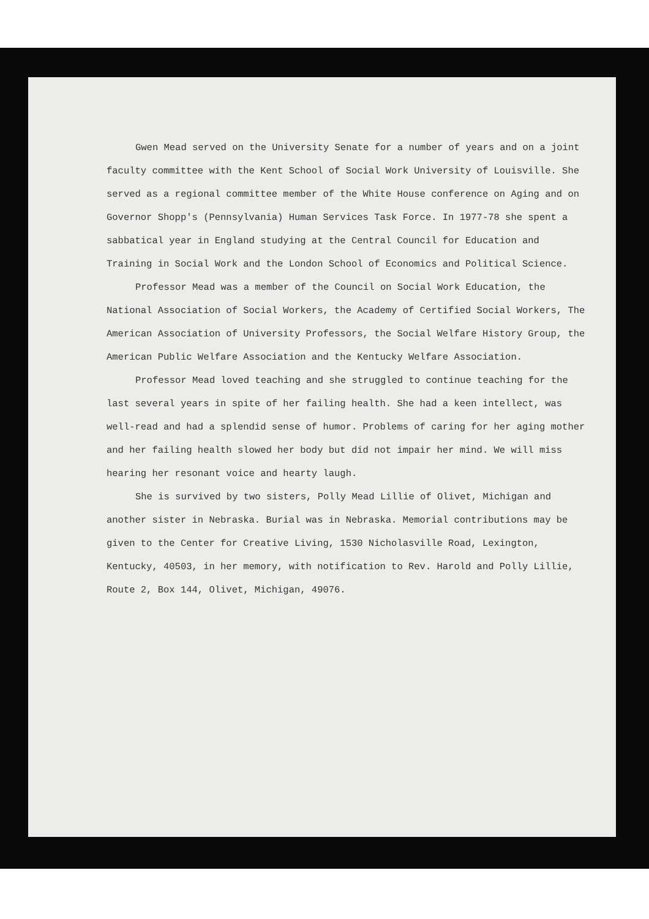Gwen Mead served on the University Senate for a number of years and on a joint faculty committee with the Kent School of Social Work University of Louisville. She served as a regional committee member of the White House conference on Aging and on Governor Shopp's (Pennsylvania) Human Services Task Force. In 1977-78 she spent a sabbatical year in England studying at the Central Council for Education and Training in Social Work and the London School of Economics and Political Science.
Professor Mead was a member of the Council on Social Work Education, the National Association of Social Workers, the Academy of Certified Social Workers, The American Association of University Professors, the Social Welfare History Group, the American Public Welfare Association and the Kentucky Welfare Association.
Professor Mead loved teaching and she struggled to continue teaching for the last several years in spite of her failing health. She had a keen intellect, was well-read and had a splendid sense of humor. Problems of caring for her aging mother and her failing health slowed her body but did not impair her mind. We will miss hearing her resonant voice and hearty laugh.
She is survived by two sisters, Polly Mead Lillie of Olivet, Michigan and another sister in Nebraska. Burial was in Nebraska. Memorial contributions may be given to the Center for Creative Living, 1530 Nicholasville Road, Lexington, Kentucky, 40503, in her memory, with notification to Rev. Harold and Polly Lillie, Route 2, Box 144, Olivet, Michigan, 49076.